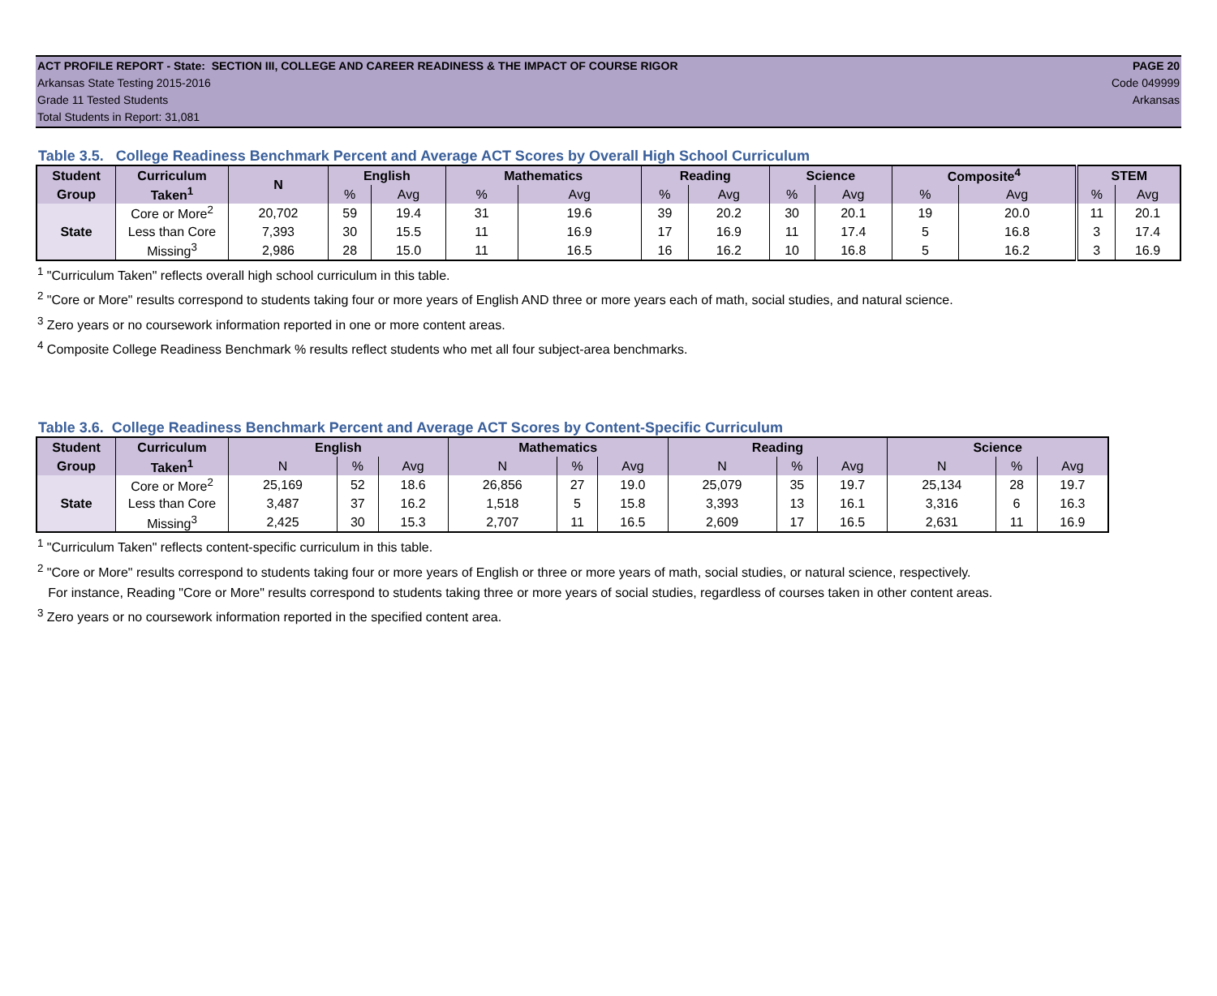ACT PROFILE REPORT - State: SECTION III, COLLEGE AND CAREER READINESS & THE IMPACT OF COURSE RIGOR PAGE 20
Arkansas State Testing 2015-2016 Code 049999
Grade 11 Tested Students Arkansas
Total Students in Report: 31,081
Table 3.5. College Readiness Benchmark Percent and Average ACT Scores by Overall High School Curriculum
| Student | Curriculum | N | English | | Mathematics | | Reading | | Science | | Composite<sup>4</sup> | | STEM | |
| --- | --- | --- | --- | --- | --- | --- | --- | --- | --- | --- | --- | --- | --- | --- |
| Group | Taken<sup>1</sup> | | % | Avg | % | Avg | % | Avg | % | Avg | % | Avg | % | Avg |
| State | Core or More<sup>2</sup> | 20,702 | 59 | 19.4 | 31 | 19.6 | 39 | 20.2 | 30 | 20.1 | 19 | 20.0 | 11 | 20.1 |
| | Less than Core | 7,393 | 30 | 15.5 | 11 | 16.9 | 17 | 16.9 | 11 | 17.4 | 5 | 16.8 | 3 | 17.4 |
| | Missing<sup>3</sup> | 2,986 | 28 | 15.0 | 11 | 16.5 | 16 | 16.2 | 10 | 16.8 | 5 | 16.2 | 3 | 16.9 |
<sup>1</sup> "Curriculum Taken" reflects overall high school curriculum in this table.
<sup>2</sup> "Core or More" results correspond to students taking four or more years of English AND three or more years each of math, social studies, and natural science.
<sup>3</sup> Zero years or no coursework information reported in one or more content areas.
<sup>4</sup> Composite College Readiness Benchmark % results reflect students who met all four subject-area benchmarks.
Table 3.6. College Readiness Benchmark Percent and Average ACT Scores by Content-Specific Curriculum
| Student | Curriculum | English | | | Mathematics | | | Reading | | | Science | | |
| --- | --- | --- | --- | --- | --- | --- | --- | --- | --- | --- | --- | --- | --- |
| Group | Taken<sup>1</sup> | N | % | Avg | N | % | Avg | N | % | Avg | N | % | Avg |
| State | Core or More<sup>2</sup> | 25,169 | 52 | 18.6 | 26,856 | 27 | 19.0 | 25,079 | 35 | 19.7 | 25,134 | 28 | 19.7 |
| | Less than Core | 3,487 | 37 | 16.2 | 1,518 | 5 | 15.8 | 3,393 | 13 | 16.1 | 3,316 | 6 | 16.3 |
| | Missing<sup>3</sup> | 2,425 | 30 | 15.3 | 2,707 | 11 | 16.5 | 2,609 | 17 | 16.5 | 2,631 | 11 | 16.9 |
<sup>1</sup> "Curriculum Taken" reflects content-specific curriculum in this table.
<sup>2</sup> "Core or More" results correspond to students taking four or more years of English or three or more years of math, social studies, or natural science, respectively.
For instance, Reading "Core or More" results correspond to students taking three or more years of social studies, regardless of courses taken in other content areas.
<sup>3</sup> Zero years or no coursework information reported in the specified content area.